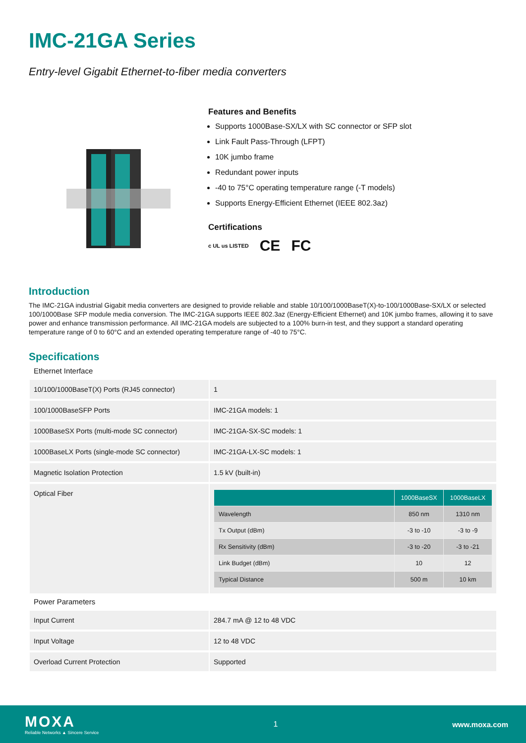IMC-21GA Series
Entry-level Gigabit Ethernet-to-fiber media converters
Features and Benefits
Supports 1000Base-SX/LX with SC connector or SFP slot
Link Fault Pass-Through (LFPT)
10K jumbo frame
Redundant power inputs
-40 to 75°C operating temperature range (-T models)
Supports Energy-Efficient Ethernet (IEEE 802.3az)
Certifications
c UL us LISTED CE FC
Introduction
The IMC-21GA industrial Gigabit media converters are designed to provide reliable and stable 10/100/1000BaseT(X)-to-100/1000Base-SX/LX or selected 100/1000Base SFP module media conversion. The IMC-21GA supports IEEE 802.3az (Energy-Efficient Ethernet) and 10K jumbo frames, allowing it to save power and enhance transmission performance. All IMC-21GA models are subjected to a 100% burn-in test, and they support a standard operating temperature range of 0 to 60°C and an extended operating temperature range of -40 to 75°C.
Specifications
Ethernet Interface
| 10/100/1000BaseT(X) Ports (RJ45 connector) | 1 |
| 100/1000BaseSFP Ports | IMC-21GA models: 1 |
| 1000BaseSX Ports (multi-mode SC connector) | IMC-21GA-SX-SC models: 1 |
| 1000BaseLX Ports (single-mode SC connector) | IMC-21GA-LX-SC models: 1 |
| Magnetic Isolation Protection | 1.5 kV (built-in) |
| Optical Fiber | / / 1000BaseSX / 1000BaseLX / / --- / --- / --- / / Wavelength / 850 nm / 1310 nm / / Tx Output (dBm) / -3 to -10 / -3 to -9 / / Rx Sensitivity (dBm) / -3 to -20 / -3 to -21 / / Link Budget (dBm) / 10 / 12 / / Typical Distance / 500 m / 10 km / |
Power Parameters
| Input Current | 284.7 mA @ 12 to 48 VDC |
| Input Voltage | 12 to 48 VDC |
| Overload Current Protection | Supported |
MOXA
Reliable Networks ▲ Sincere Service
1 www.moxa.com